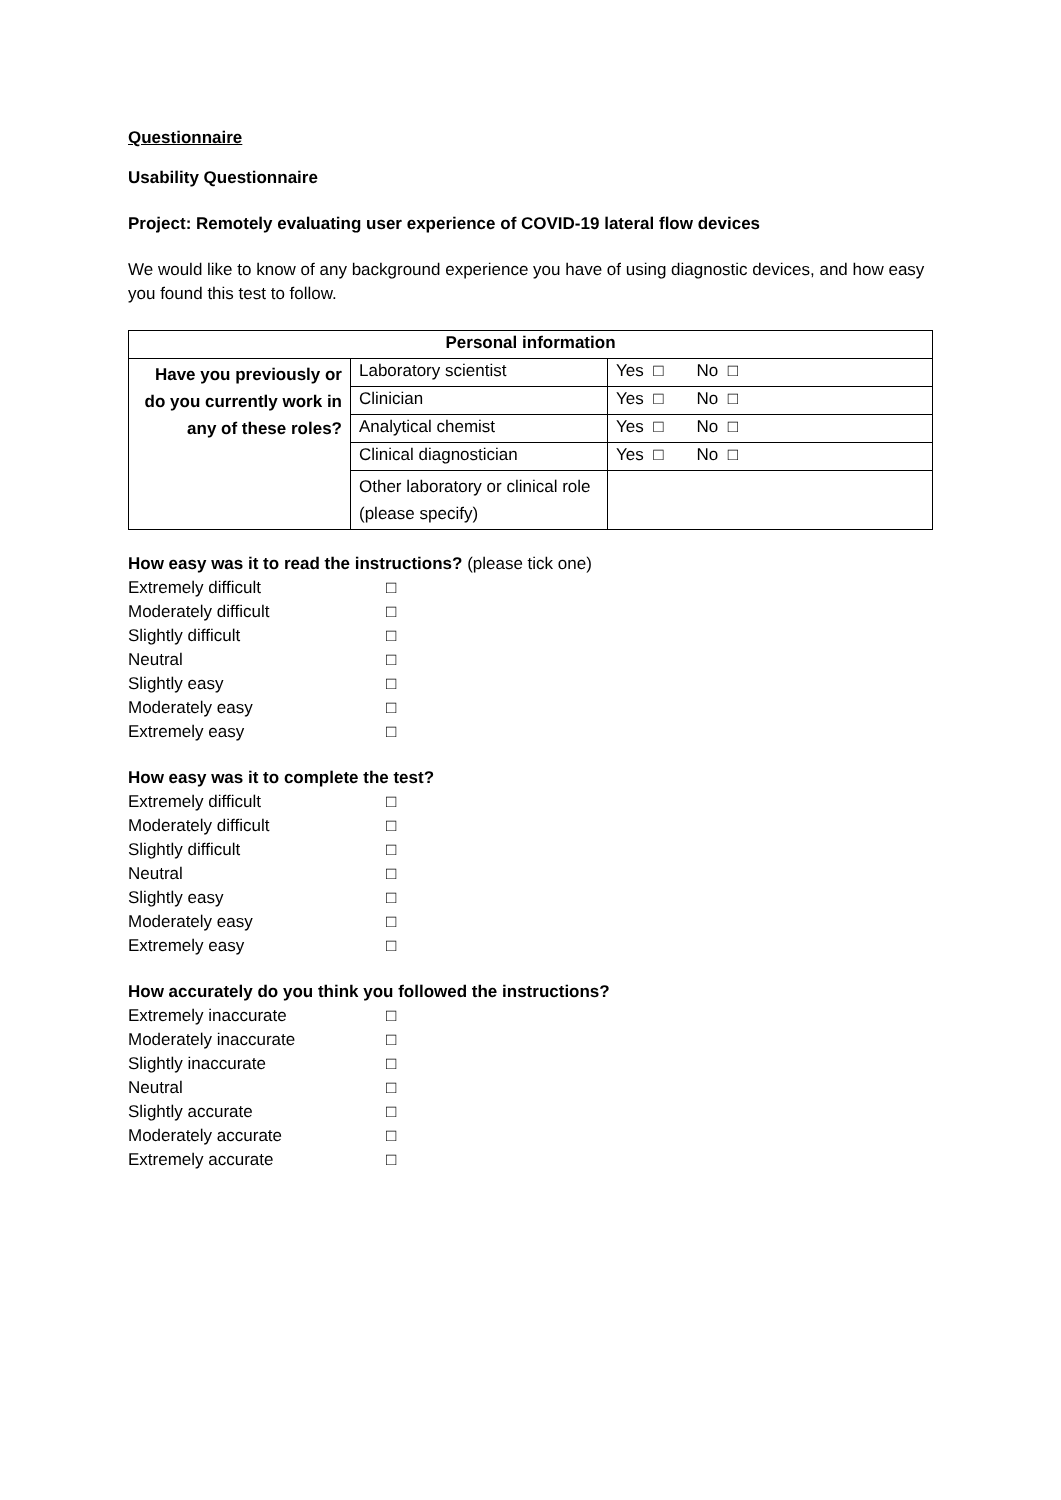Questionnaire
Usability Questionnaire
Project: Remotely evaluating user experience of COVID-19 lateral flow devices
We would like to know of any background experience you have of using diagnostic devices, and how easy you found this test to follow.
| Personal information | | |
| --- | --- | --- |
| Have you previously or do you currently work in any of these roles? | Laboratory scientist | Yes □ No □ |
| | Clinician | Yes □ No □ |
| | Analytical chemist | Yes □ No □ |
| | Clinical diagnostician | Yes □ No □ |
| | Other laboratory or clinical role (please specify) | |
How easy was it to read the instructions? (please tick one)
Extremely difficult □ Moderately difficult □ Slightly difficult □ Neutral □ Slightly easy □ Moderately easy □ Extremely easy □
How easy was it to complete the test?
Extremely difficult □ Moderately difficult □ Slightly difficult □ Neutral □ Slightly easy □ Moderately easy □ Extremely easy □
How accurately do you think you followed the instructions?
Extremely inaccurate □ Moderately inaccurate □ Slightly inaccurate □ Neutral □ Slightly accurate □ Moderately accurate □ Extremely accurate □